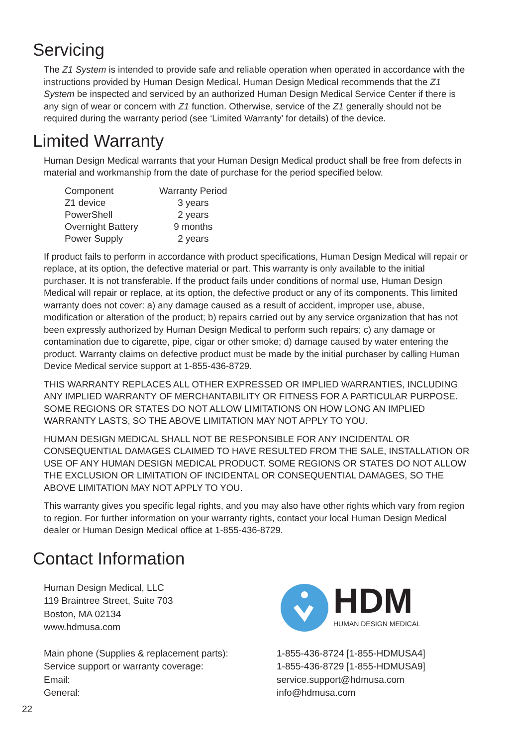Servicing
The Z1 System is intended to provide safe and reliable operation when operated in accordance with the instructions provided by Human Design Medical. Human Design Medical recommends that the Z1 System be inspected and serviced by an authorized Human Design Medical Service Center if there is any sign of wear or concern with Z1 function. Otherwise, service of the Z1 generally should not be required during the warranty period (see ‘Limited Warranty’ for details) of the device.
Limited Warranty
Human Design Medical warrants that your Human Design Medical product shall be free from defects in material and workmanship from the date of purchase for the period specified below.
| Component | Warranty Period |
| --- | --- |
| Z1 device | 3 years |
| PowerShell | 2 years |
| Overnight Battery | 9 months |
| Power Supply | 2 years |
If product fails to perform in accordance with product specifications, Human Design Medical will repair or replace, at its option, the defective material or part. This warranty is only available to the initial purchaser. It is not transferable. If the product fails under conditions of normal use, Human Design Medical will repair or replace, at its option, the defective product or any of its components. This limited warranty does not cover: a) any damage caused as a result of accident, improper use, abuse, modification or alteration of the product; b) repairs carried out by any service organization that has not been expressly authorized by Human Design Medical to perform such repairs; c) any damage or contamination due to cigarette, pipe, cigar or other smoke; d) damage caused by water entering the product. Warranty claims on defective product must be made by the initial purchaser by calling Human Device Medical service support at 1-855-436-8729.
THIS WARRANTY REPLACES ALL OTHER EXPRESSED OR IMPLIED WARRANTIES, INCLUDING ANY IMPLIED WARRANTY OF MERCHANTABILITY OR FITNESS FOR A PARTICULAR PURPOSE. SOME REGIONS OR STATES DO NOT ALLOW LIMITATIONS ON HOW LONG AN IMPLIED WARRANTY LASTS, SO THE ABOVE LIMITATION MAY NOT APPLY TO YOU.
HUMAN DESIGN MEDICAL SHALL NOT BE RESPONSIBLE FOR ANY INCIDENTAL OR CONSEQUENTIAL DAMAGES CLAIMED TO HAVE RESULTED FROM THE SALE, INSTALLATION OR USE OF ANY HUMAN DESIGN MEDICAL PRODUCT. SOME REGIONS OR STATES DO NOT ALLOW THE EXCLUSION OR LIMITATION OF INCIDENTAL OR CONSEQUENTIAL DAMAGES, SO THE ABOVE LIMITATION MAY NOT APPLY TO YOU.
This warranty gives you specific legal rights, and you may also have other rights which vary from region to region. For further information on your warranty rights, contact your local Human Design Medical dealer or Human Design Medical office at 1-855-436-8729.
Contact Information
Human Design Medical, LLC
119 Braintree Street, Suite 703
Boston, MA 02134
www.hdmusa.com
HDM
HUMAN DESIGN MEDICAL
Main phone (Supplies & replacement parts):
Service support or warranty coverage:
Email:
General:
1-855-436-8724 [1-855-HDMUSA4]
1-855-436-8729 [1-855-HDMUSA9]
service.support@hdmusa.com
info@hdmusa.com
22